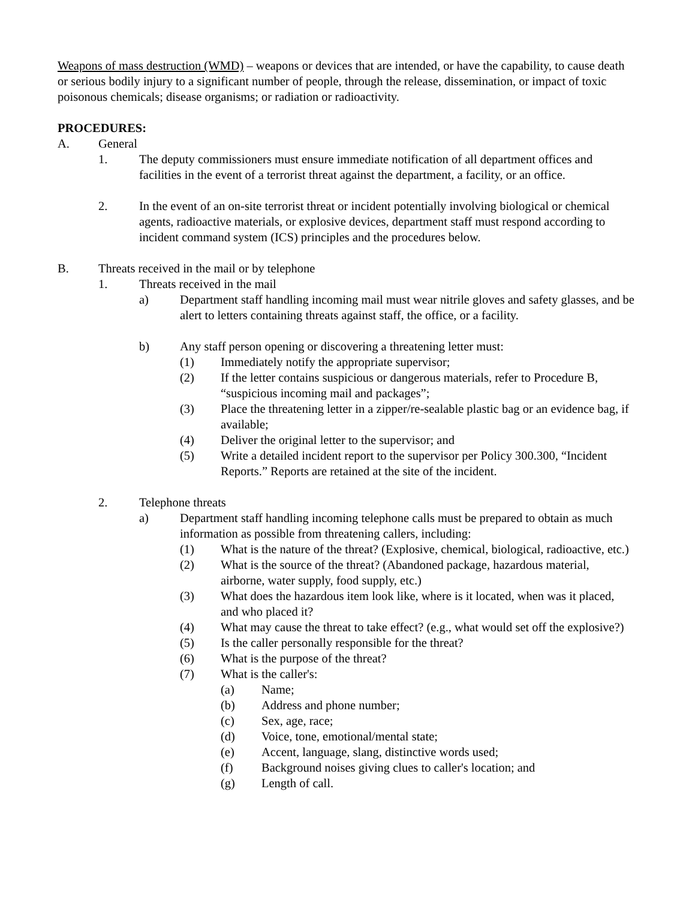Weapons of mass destruction (WMD) – weapons or devices that are intended, or have the capability, to cause death or serious bodily injury to a significant number of people, through the release, dissemination, or impact of toxic poisonous chemicals; disease organisms; or radiation or radioactivity.
PROCEDURES:
A. General
1. The deputy commissioners must ensure immediate notification of all department offices and facilities in the event of a terrorist threat against the department, a facility, or an office.
2. In the event of an on-site terrorist threat or incident potentially involving biological or chemical agents, radioactive materials, or explosive devices, department staff must respond according to incident command system (ICS) principles and the procedures below.
B. Threats received in the mail or by telephone
1. Threats received in the mail
a) Department staff handling incoming mail must wear nitrile gloves and safety glasses, and be alert to letters containing threats against staff, the office, or a facility.
b) Any staff person opening or discovering a threatening letter must:
(1) Immediately notify the appropriate supervisor;
(2) If the letter contains suspicious or dangerous materials, refer to Procedure B, “suspicious incoming mail and packages”;
(3) Place the threatening letter in a zipper/re-sealable plastic bag or an evidence bag, if available;
(4) Deliver the original letter to the supervisor; and
(5) Write a detailed incident report to the supervisor per Policy 300.300, “Incident Reports.” Reports are retained at the site of the incident.
2. Telephone threats
a) Department staff handling incoming telephone calls must be prepared to obtain as much information as possible from threatening callers, including:
(1) What is the nature of the threat? (Explosive, chemical, biological, radioactive, etc.)
(2) What is the source of the threat? (Abandoned package, hazardous material, airborne, water supply, food supply, etc.)
(3) What does the hazardous item look like, where is it located, when was it placed, and who placed it?
(4) What may cause the threat to take effect? (e.g., what would set off the explosive?)
(5) Is the caller personally responsible for the threat?
(6) What is the purpose of the threat?
(7) What is the caller's:
(a) Name;
(b) Address and phone number;
(c) Sex, age, race;
(d) Voice, tone, emotional/mental state;
(e) Accent, language, slang, distinctive words used;
(f) Background noises giving clues to caller's location; and
(g) Length of call.